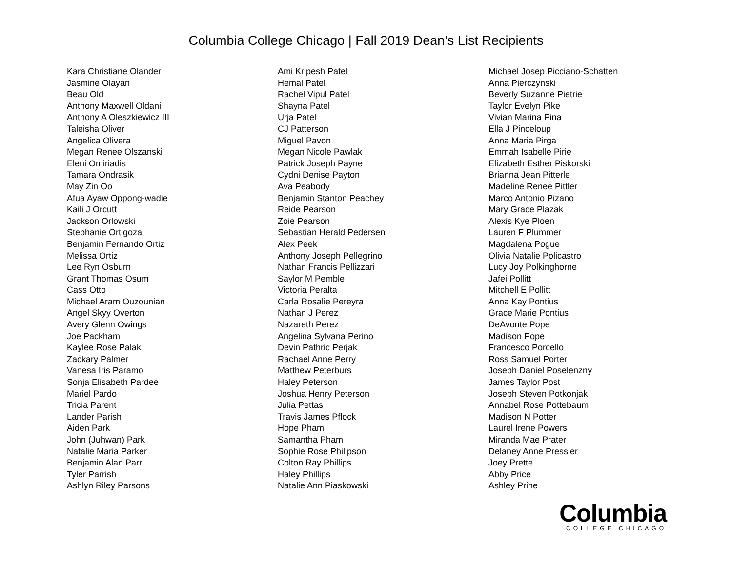Columbia College Chicago | Fall 2019 Dean’s List Recipients
Kara Christiane Olander
Jasmine Olayan
Beau Old
Anthony Maxwell Oldani
Anthony A Oleszkiewicz III
Taleisha Oliver
Angelica Olivera
Megan Renee Olszanski
Eleni Omiriadis
Tamara Ondrasik
May Zin Oo
Afua Ayaw Oppong-wadie
Kaili J Orcutt
Jackson Orlowski
Stephanie Ortigoza
Benjamin Fernando Ortiz
Melissa Ortiz
Lee Ryn Osburn
Grant Thomas Osum
Cass Otto
Michael Aram Ouzounian
Angel Skyy Overton
Avery Glenn Owings
Joe Packham
Kaylee Rose Palak
Zackary Palmer
Vanesa Iris Paramo
Sonja Elisabeth Pardee
Mariel Pardo
Tricia Parent
Lander Parish
Aiden Park
John (Juhwan) Park
Natalie Maria Parker
Benjamin Alan Parr
Tyler Parrish
Ashlyn Riley Parsons
Ami Kripesh Patel
Hemal Patel
Rachel Vipul Patel
Shayna Patel
Urja Patel
CJ Patterson
Miguel Pavon
Megan Nicole Pawlak
Patrick Joseph Payne
Cydni Denise Payton
Ava Peabody
Benjamin Stanton Peachey
Reide Pearson
Zoie Pearson
Sebastian Herald Pedersen
Alex Peek
Anthony Joseph Pellegrino
Nathan Francis Pellizzari
Saylor M Pemble
Victoria Peralta
Carla Rosalie Pereyra
Nathan J Perez
Nazareth Perez
Angelina Sylvana Perino
Devin Pathric Perjak
Rachael Anne Perry
Matthew Peterburs
Haley Peterson
Joshua Henry Peterson
Julia Pettas
Travis James Pflock
Hope Pham
Samantha Pham
Sophie Rose Philipson
Colton Ray Phillips
Haley Phillips
Natalie Ann Piaskowski
Michael Josep Picciano-Schatten
Anna Pierczynski
Beverly Suzanne Pietrie
Taylor Evelyn Pike
Vivian Marina Pina
Ella J Pinceloup
Anna Maria Pirga
Emmah Isabelle Pirie
Elizabeth Esther Piskorski
Brianna Jean Pitterle
Madeline Renee Pittler
Marco Antonio Pizano
Mary Grace Plazak
Alexis Kye Ploen
Lauren F Plummer
Magdalena Pogue
Olivia Natalie Policastro
Lucy Joy Polkinghorne
Jafei Pollitt
Mitchell E Pollitt
Anna Kay Pontius
Grace Marie Pontius
DeAvonte Pope
Madison Pope
Francesco Porcello
Ross Samuel Porter
Joseph Daniel Poselenzny
James Taylor Post
Joseph Steven Potkonjak
Annabel Rose Pottebaum
Madison N Potter
Laurel Irene Powers
Miranda Mae Prater
Delaney Anne Pressler
Joey Prette
Abby Price
Ashley Prine
Columbia
COLLEGE CHICAGO